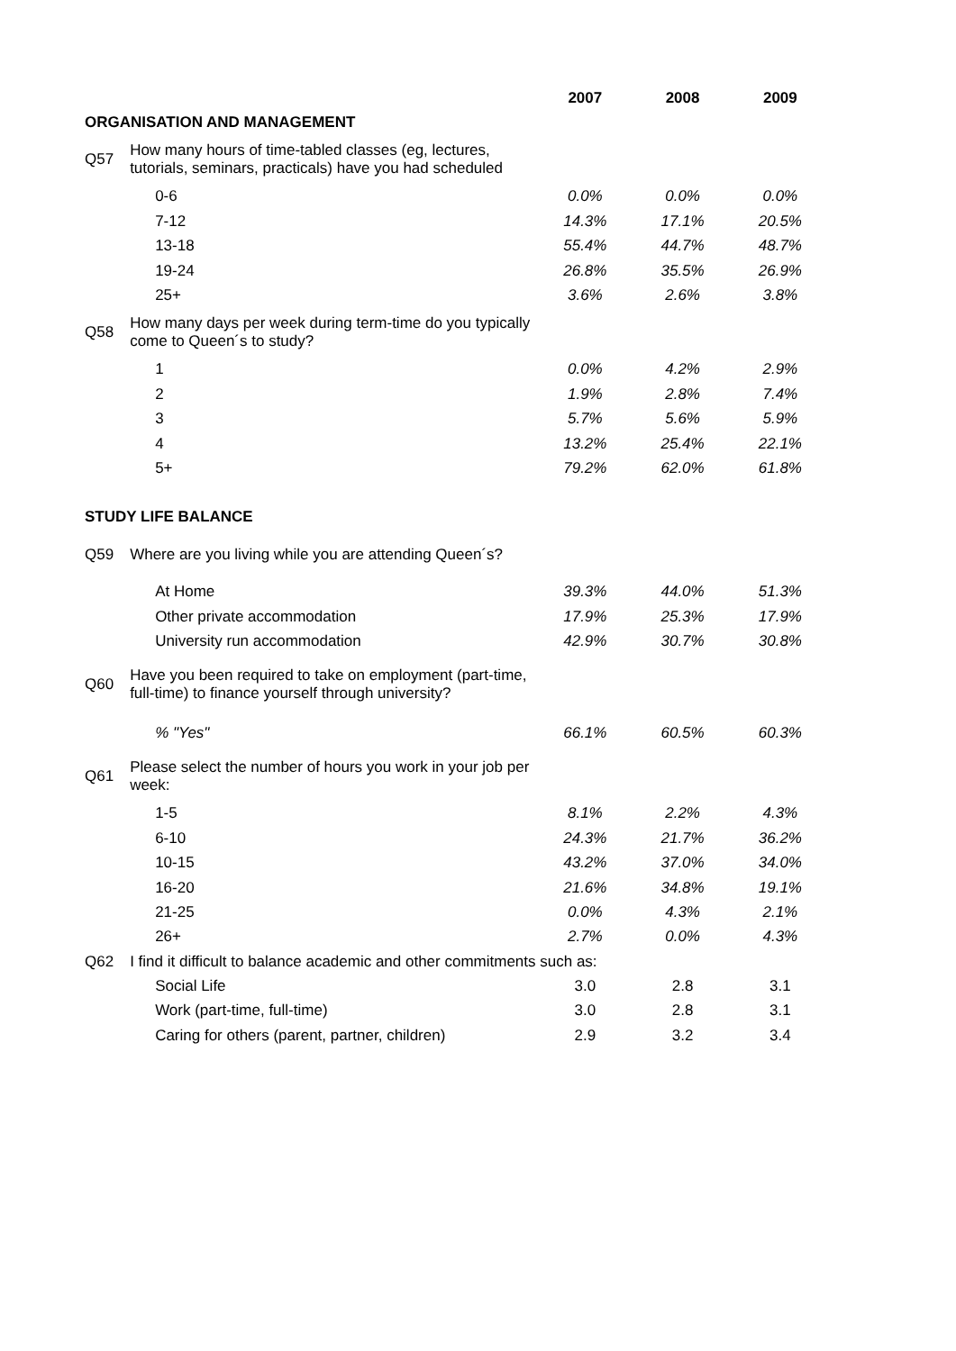| | | 2007 | 2008 | 2009 |
| ORGANISATION AND MANAGEMENT | | | | |
| Q57 | How many hours of time-tabled classes (eg, lectures, tutorials, seminars, practicals) have you had scheduled | | | |
| | 0-6 | 0.0% | 0.0% | 0.0% |
| | 7-12 | 14.3% | 17.1% | 20.5% |
| | 13-18 | 55.4% | 44.7% | 48.7% |
| | 19-24 | 26.8% | 35.5% | 26.9% |
| | 25+ | 3.6% | 2.6% | 3.8% |
| Q58 | How many days per week during term-time do you typically come to Queen´s to study? | | | |
| | 1 | 0.0% | 4.2% | 2.9% |
| | 2 | 1.9% | 2.8% | 7.4% |
| | 3 | 5.7% | 5.6% | 5.9% |
| | 4 | 13.2% | 25.4% | 22.1% |
| | 5+ | 79.2% | 62.0% | 61.8% |
| STUDY LIFE BALANCE | | | | |
| Q59 | Where are you living while you are attending Queen´s? | | | |
| | At Home | 39.3% | 44.0% | 51.3% |
| | Other private accommodation | 17.9% | 25.3% | 17.9% |
| | University run accommodation | 42.9% | 30.7% | 30.8% |
| Q60 | Have you been required to take on employment (part-time, full-time) to finance yourself through university? | | | |
| | % "Yes" | 66.1% | 60.5% | 60.3% |
| Q61 | Please select the number of hours you work in your job per week: | | | |
| | 1-5 | 8.1% | 2.2% | 4.3% |
| | 6-10 | 24.3% | 21.7% | 36.2% |
| | 10-15 | 43.2% | 37.0% | 34.0% |
| | 16-20 | 21.6% | 34.8% | 19.1% |
| | 21-25 | 0.0% | 4.3% | 2.1% |
| | 26+ | 2.7% | 0.0% | 4.3% |
| Q62 | I find it difficult to balance academic and other commitments such as: | | | |
| | Social Life | 3.0 | 2.8 | 3.1 |
| | Work (part-time, full-time) | 3.0 | 2.8 | 3.1 |
| | Caring for others (parent, partner, children) | 2.9 | 3.2 | 3.4 |